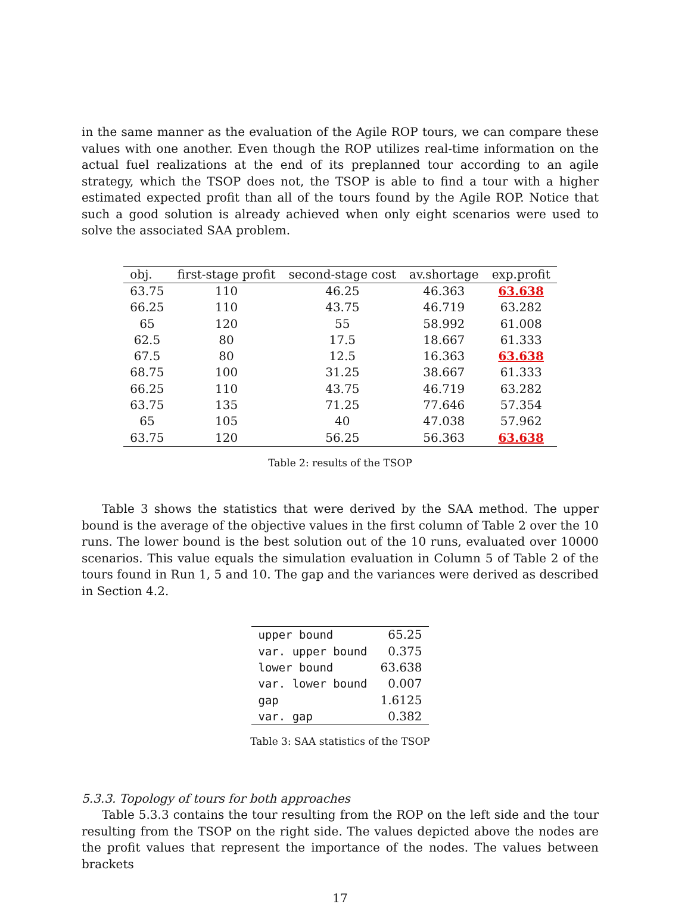in the same manner as the evaluation of the Agile ROP tours, we can compare these values with one another. Even though the ROP utilizes real-time information on the actual fuel realizations at the end of its preplanned tour according to an agile strategy, which the TSOP does not, the TSOP is able to find a tour with a higher estimated expected profit than all of the tours found by the Agile ROP. Notice that such a good solution is already achieved when only eight scenarios were used to solve the associated SAA problem.
| obj. | first-stage profit | second-stage cost | av.shortage | exp.profit |
| --- | --- | --- | --- | --- |
| 63.75 | 110 | 46.25 | 46.363 | 63.638 |
| 66.25 | 110 | 43.75 | 46.719 | 63.282 |
| 65 | 120 | 55 | 58.992 | 61.008 |
| 62.5 | 80 | 17.5 | 18.667 | 61.333 |
| 67.5 | 80 | 12.5 | 16.363 | 63.638 |
| 68.75 | 100 | 31.25 | 38.667 | 61.333 |
| 66.25 | 110 | 43.75 | 46.719 | 63.282 |
| 63.75 | 135 | 71.25 | 77.646 | 57.354 |
| 65 | 105 | 40 | 47.038 | 57.962 |
| 63.75 | 120 | 56.25 | 56.363 | 63.638 |
Table 2: results of the TSOP
Table 3 shows the statistics that were derived by the SAA method. The upper bound is the average of the objective values in the first column of Table 2 over the 10 runs. The lower bound is the best solution out of the 10 runs, evaluated over 10000 scenarios. This value equals the simulation evaluation in Column 5 of Table 2 of the tours found in Run 1, 5 and 10. The gap and the variances were derived as described in Section 4.2.
| upper bound | 65.25 |
| var. upper bound | 0.375 |
| lower bound | 63.638 |
| var. lower bound | 0.007 |
| gap | 1.6125 |
| var. gap | 0.382 |
Table 3: SAA statistics of the TSOP
5.3.3. Topology of tours for both approaches
Table 5.3.3 contains the tour resulting from the ROP on the left side and the tour resulting from the TSOP on the right side. The values depicted above the nodes are the profit values that represent the importance of the nodes. The values between brackets
17